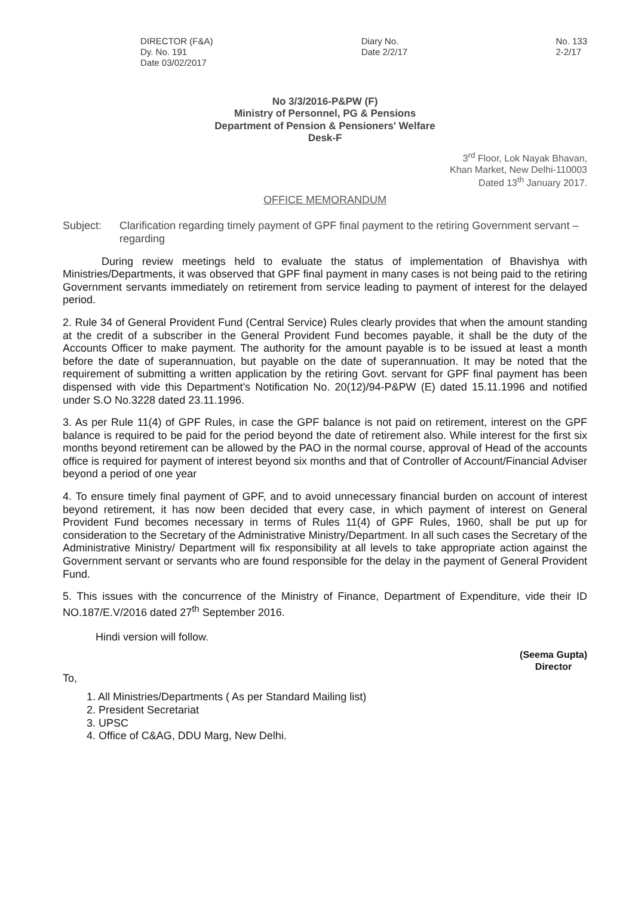DIRECTOR (F&A)
Dy. No. 191
Date 03/02/2017
Diary No.
Date 2/2/17
No. 133
2-2/17
No 3/3/2016-P&PW (F)
Ministry of Personnel, PG & Pensions
Department of Pension & Pensioners' Welfare
Desk-F
3<sup>rd</sup> Floor, Lok Nayak Bhavan,
Khan Market, New Delhi-110003
Dated 13<sup>th</sup> January 2017.
OFFICE MEMORANDUM
Subject: Clarification regarding timely payment of GPF final payment to the retiring Government servant – regarding
During review meetings held to evaluate the status of implementation of Bhavishya with Ministries/Departments, it was observed that GPF final payment in many cases is not being paid to the retiring Government servants immediately on retirement from service leading to payment of interest for the delayed period.
2. Rule 34 of General Provident Fund (Central Service) Rules clearly provides that when the amount standing at the credit of a subscriber in the General Provident Fund becomes payable, it shall be the duty of the Accounts Officer to make payment. The authority for the amount payable is to be issued at least a month before the date of superannuation, but payable on the date of superannuation. It may be noted that the requirement of submitting a written application by the retiring Govt. servant for GPF final payment has been dispensed with vide this Department's Notification No. 20(12)/94-P&PW (E) dated 15.11.1996 and notified under S.O No.3228 dated 23.11.1996.
3. As per Rule 11(4) of GPF Rules, in case the GPF balance is not paid on retirement, interest on the GPF balance is required to be paid for the period beyond the date of retirement also. While interest for the first six months beyond retirement can be allowed by the PAO in the normal course, approval of Head of the accounts office is required for payment of interest beyond six months and that of Controller of Account/Financial Adviser beyond a period of one year
4. To ensure timely final payment of GPF, and to avoid unnecessary financial burden on account of interest beyond retirement, it has now been decided that every case, in which payment of interest on General Provident Fund becomes necessary in terms of Rules 11(4) of GPF Rules, 1960, shall be put up for consideration to the Secretary of the Administrative Ministry/Department. In all such cases the Secretary of the Administrative Ministry/ Department will fix responsibility at all levels to take appropriate action against the Government servant or servants who are found responsible for the delay in the payment of General Provident Fund.
5. This issues with the concurrence of the Ministry of Finance, Department of Expenditure, vide their ID NO.187/E.V/2016 dated 27<sup>th</sup> September 2016.
Hindi version will follow. (Seema Gupta)
Director
To,
1. All Ministries/Departments ( As per Standard Mailing list)
2. President Secretariat
3. UPSC
4. Office of C&AG, DDU Marg, New Delhi.